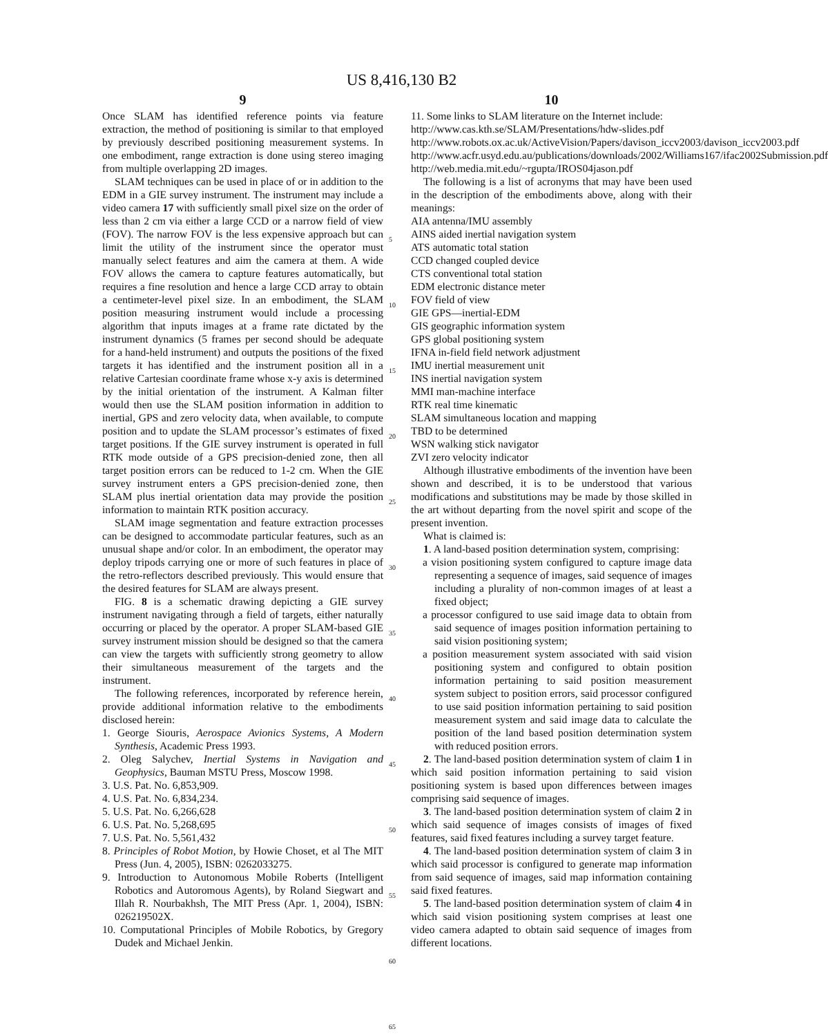US 8,416,130 B2
9
Once SLAM has identified reference points via feature extraction, the method of positioning is similar to that employed by previously described positioning measurement systems. In one embodiment, range extraction is done using stereo imaging from multiple overlapping 2D images.
SLAM techniques can be used in place of or in addition to the EDM in a GIE survey instrument. The instrument may include a video camera 17 with sufficiently small pixel size on the order of less than 2 cm via either a large CCD or a narrow field of view (FOV). The narrow FOV is the less expensive approach but can limit the utility of the instrument since the operator must manually select features and aim the camera at them. A wide FOV allows the camera to capture features automatically, but requires a fine resolution and hence a large CCD array to obtain a centimeter-level pixel size. In an embodiment, the SLAM position measuring instrument would include a processing algorithm that inputs images at a frame rate dictated by the instrument dynamics (5 frames per second should be adequate for a hand-held instrument) and outputs the positions of the fixed targets it has identified and the instrument position all in a relative Cartesian coordinate frame whose x-y axis is determined by the initial orientation of the instrument. A Kalman filter would then use the SLAM position information in addition to inertial, GPS and zero velocity data, when available, to compute position and to update the SLAM processor’s estimates of fixed target positions. If the GIE survey instrument is operated in full RTK mode outside of a GPS precision-denied zone, then all target position errors can be reduced to 1-2 cm. When the GIE survey instrument enters a GPS precision-denied zone, then SLAM plus inertial orientation data may provide the position information to maintain RTK position accuracy.
SLAM image segmentation and feature extraction processes can be designed to accommodate particular features, such as an unusual shape and/or color. In an embodiment, the operator may deploy tripods carrying one or more of such features in place of the retro-reflectors described previously. This would ensure that the desired features for SLAM are always present.
FIG. 8 is a schematic drawing depicting a GIE survey instrument navigating through a field of targets, either naturally occurring or placed by the operator. A proper SLAM-based GIE survey instrument mission should be designed so that the camera can view the targets with sufficiently strong geometry to allow their simultaneous measurement of the targets and the instrument.
The following references, incorporated by reference herein, provide additional information relative to the embodiments disclosed herein:
1. George Siouris, Aerospace Avionics Systems, A Modern Synthesis, Academic Press 1993.
2. Oleg Salychev, Inertial Systems in Navigation and Geophysics, Bauman MSTU Press, Moscow 1998.
3. U.S. Pat. No. 6,853,909.
4. U.S. Pat. No. 6,834,234.
5. U.S. Pat. No. 6,266,628
6. U.S. Pat. No. 5,268,695
7. U.S. Pat. No. 5,561,432
8. Principles of Robot Motion, by Howie Choset, et al The MIT Press (Jun. 4, 2005), ISBN: 0262033275.
9. Introduction to Autonomous Mobile Roberts (Intelligent Robotics and Autoromous Agents), by Roland Siegwart and Illah R. Nourbakhsh, The MIT Press (Apr. 1, 2004), ISBN: 026219502X.
10. Computational Principles of Mobile Robotics, by Gregory Dudek and Michael Jenkin.
5
10
15
20
25
30
35
40
45
50
55
60
65
10
11. Some links to SLAM literature on the Internet include:
http://www.cas.kth.se/SLAM/Presentations/hdw-slides.pdf
http://www.robots.ox.ac.uk/ActiveVision/Papers/davison_iccv2003/davison_iccv2003.pdf
http://www.acfr.usyd.edu.au/publications/downloads/2002/Williams167/ifac2002Submission.pdf
http://web.media.mit.edu/~rgupta/IROS04jason.pdf
The following is a list of acronyms that may have been used in the description of the embodiments above, along with their meanings:
AIA antenna/IMU assembly
AINS aided inertial navigation system
ATS automatic total station
CCD changed coupled device
CTS conventional total station
EDM electronic distance meter
FOV field of view
GIE GPS—inertial-EDM
GIS geographic information system
GPS global positioning system
IFNA in-field field network adjustment
IMU inertial measurement unit
INS inertial navigation system
MMI man-machine interface
RTK real time kinematic
SLAM simultaneous location and mapping
TBD to be determined
WSN walking stick navigator
ZVI zero velocity indicator
Although illustrative embodiments of the invention have been shown and described, it is to be understood that various modifications and substitutions may be made by those skilled in the art without departing from the novel spirit and scope of the present invention.
What is claimed is:
1. A land-based position determination system, comprising:
a vision positioning system configured to capture image data representing a sequence of images, said sequence of images including a plurality of non-common images of at least a fixed object;
a processor configured to use said image data to obtain from said sequence of images position information pertaining to said vision positioning system;
a position measurement system associated with said vision positioning system and configured to obtain position information pertaining to said position measurement system subject to position errors, said processor configured to use said position information pertaining to said position measurement system and said image data to calculate the position of the land based position determination system with reduced position errors.
2. The land-based position determination system of claim 1 in which said position information pertaining to said vision positioning system is based upon differences between images comprising said sequence of images.
3. The land-based position determination system of claim 2 in which said sequence of images consists of images of fixed features, said fixed features including a survey target feature.
4. The land-based position determination system of claim 3 in which said processor is configured to generate map information from said sequence of images, said map information containing said fixed features.
5. The land-based position determination system of claim 4 in which said vision positioning system comprises at least one video camera adapted to obtain said sequence of images from different locations.